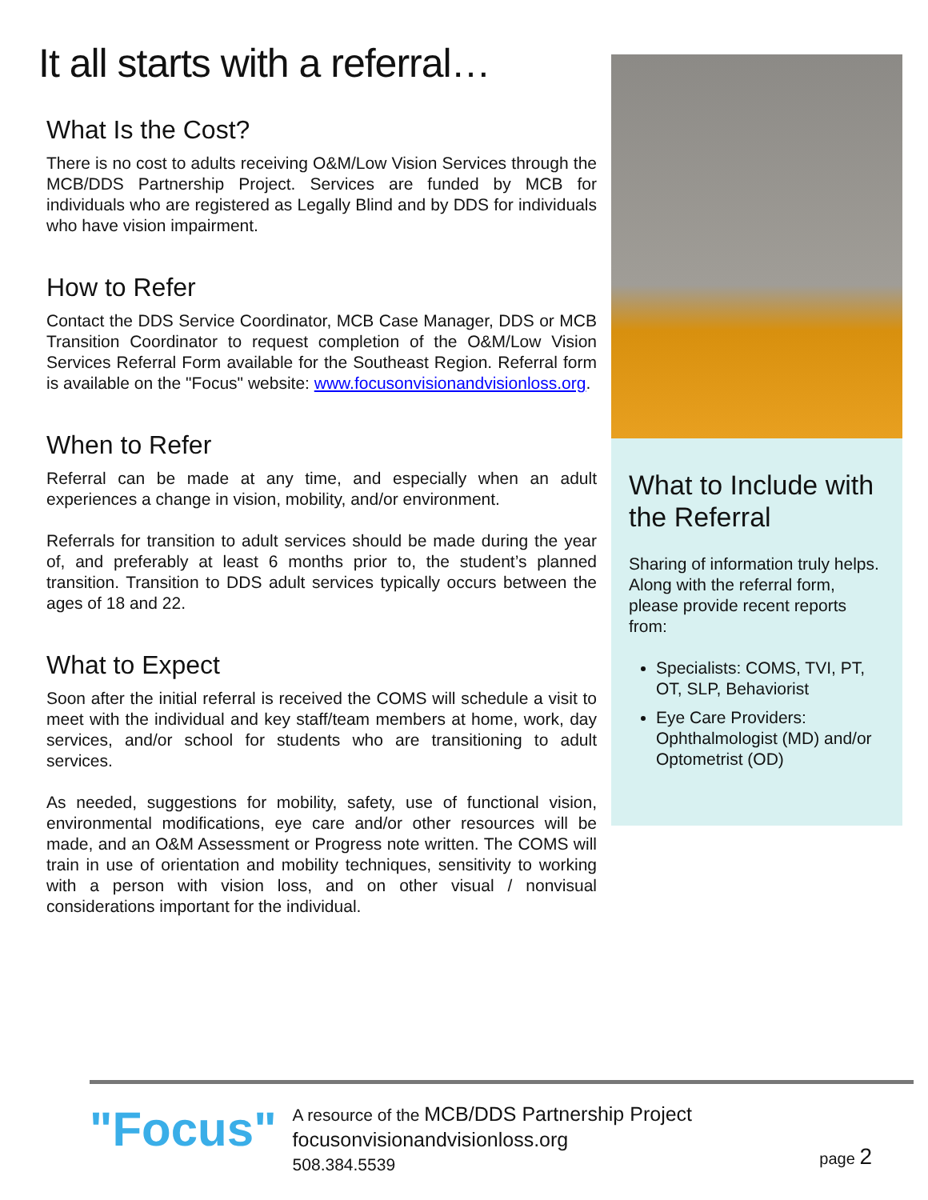It all starts with a referral…
What Is the Cost?
There is no cost to adults receiving O&M/Low Vision Services through the MCB/DDS Partnership Project. Services are funded by MCB for individuals who are registered as Legally Blind and by DDS for individuals who have vision impairment.
How to Refer
Contact the DDS Service Coordinator, MCB Case Manager, DDS or MCB Transition Coordinator to request completion of the O&M/Low Vision Services Referral Form available for the Southeast Region. Referral form is available on the "Focus" website: www.focusonvisionandvisionloss.org.
When to Refer
Referral can be made at any time, and especially when an adult experiences a change in vision, mobility, and/or environment.
Referrals for transition to adult services should be made during the year of, and preferably at least 6 months prior to, the student’s planned transition. Transition to DDS adult services typically occurs between the ages of 18 and 22.
What to Expect
Soon after the initial referral is received the COMS will schedule a visit to meet with the individual and key staff/team members at home, work, day services, and/or school for students who are transitioning to adult services.
As needed, suggestions for mobility, safety, use of functional vision, environmental modifications, eye care and/or other resources will be made, and an O&M Assessment or Progress note written. The COMS will train in use of orientation and mobility techniques, sensitivity to working with a person with vision loss, and on other visual / nonvisual considerations important for the individual.
What to Include with the Referral
Sharing of information truly helps. Along with the referral form, please provide recent reports from:
Specialists: COMS, TVI, PT, OT, SLP, Behaviorist
Eye Care Providers: Ophthalmologist (MD) and/or Optometrist (OD)
"Focus"
A resource of the MCB/DDS Partnership Project
focusonvisionandvisionloss.org
508.384.5539
page 2